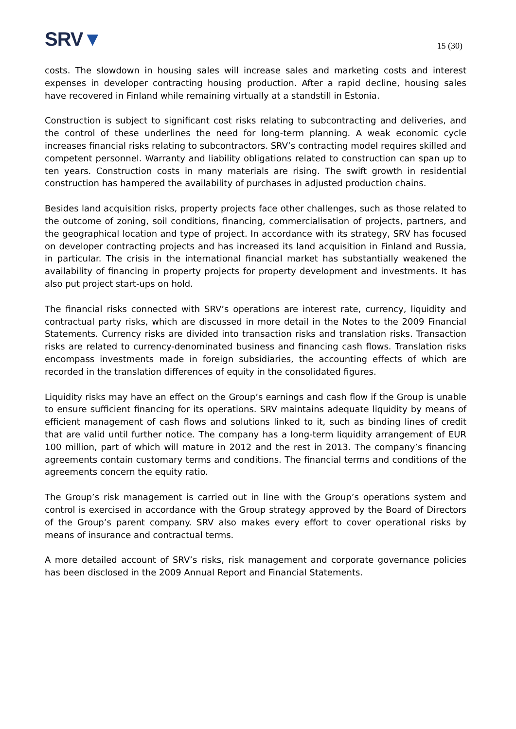SRV▼
15 (30)
costs. The slowdown in housing sales will increase sales and marketing costs and interest expenses in developer contracting housing production. After a rapid decline, housing sales have recovered in Finland while remaining virtually at a standstill in Estonia.
Construction is subject to significant cost risks relating to subcontracting and deliveries, and the control of these underlines the need for long-term planning. A weak economic cycle increases financial risks relating to subcontractors. SRV’s contracting model requires skilled and competent personnel. Warranty and liability obligations related to construction can span up to ten years. Construction costs in many materials are rising. The swift growth in residential construction has hampered the availability of purchases in adjusted production chains.
Besides land acquisition risks, property projects face other challenges, such as those related to the outcome of zoning, soil conditions, financing, commercialisation of projects, partners, and the geographical location and type of project. In accordance with its strategy, SRV has focused on developer contracting projects and has increased its land acquisition in Finland and Russia, in particular. The crisis in the international financial market has substantially weakened the availability of financing in property projects for property development and investments. It has also put project start-ups on hold.
The financial risks connected with SRV’s operations are interest rate, currency, liquidity and contractual party risks, which are discussed in more detail in the Notes to the 2009 Financial Statements. Currency risks are divided into transaction risks and translation risks. Transaction risks are related to currency-denominated business and financing cash flows. Translation risks encompass investments made in foreign subsidiaries, the accounting effects of which are recorded in the translation differences of equity in the consolidated figures.
Liquidity risks may have an effect on the Group’s earnings and cash flow if the Group is unable to ensure sufficient financing for its operations. SRV maintains adequate liquidity by means of efficient management of cash flows and solutions linked to it, such as binding lines of credit that are valid until further notice. The company has a long-term liquidity arrangement of EUR 100 million, part of which will mature in 2012 and the rest in 2013. The company’s financing agreements contain customary terms and conditions. The financial terms and conditions of the agreements concern the equity ratio.
The Group’s risk management is carried out in line with the Group’s operations system and control is exercised in accordance with the Group strategy approved by the Board of Directors of the Group’s parent company. SRV also makes every effort to cover operational risks by means of insurance and contractual terms.
A more detailed account of SRV’s risks, risk management and corporate governance policies has been disclosed in the 2009 Annual Report and Financial Statements.